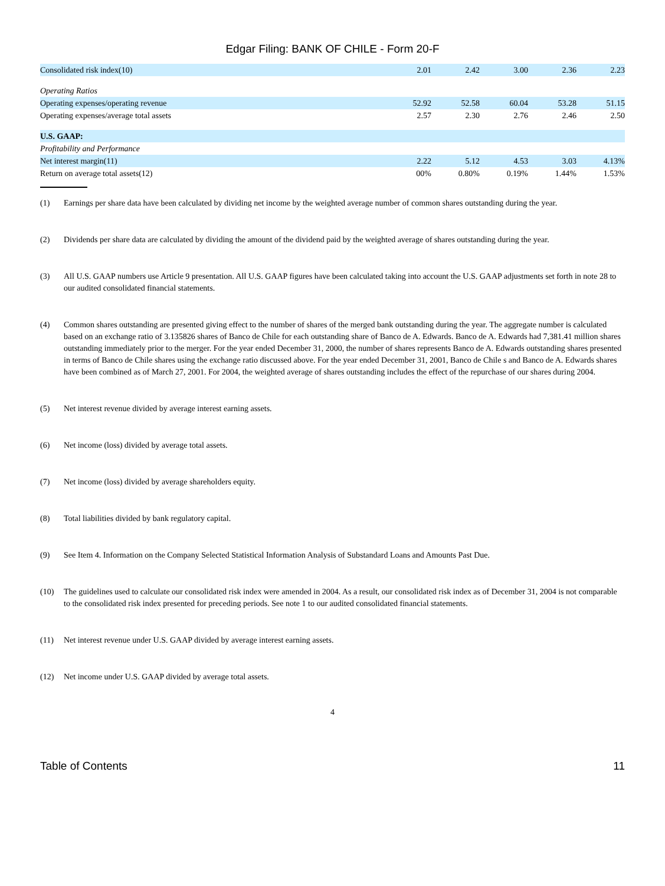Edgar Filing: BANK OF CHILE - Form 20-F
| Consolidated risk index(10) | 2.01 | 2.42 | 3.00 | 2.36 | 2.23 |
| Operating Ratios | | | | | |
| Operating expenses/operating revenue | 52.92 | 52.58 | 60.04 | 53.28 | 51.15 |
| Operating expenses/average total assets | 2.57 | 2.30 | 2.76 | 2.46 | 2.50 |
| U.S. GAAP: | | | | | |
| Profitability and Performance | | | | | |
| Net interest margin(11) | 2.22 | 5.12 | 4.53 | 3.03 | 4.13% |
| Return on average total assets(12) | 00% | 0.80% | 0.19% | 1.44% | 1.53% |
(1) Earnings per share data have been calculated by dividing net income by the weighted average number of common shares outstanding during the year.
(2) Dividends per share data are calculated by dividing the amount of the dividend paid by the weighted average of shares outstanding during the year.
(3) All U.S. GAAP numbers use Article 9 presentation. All U.S. GAAP figures have been calculated taking into account the U.S. GAAP adjustments set forth in note 28 to our audited consolidated financial statements.
(4) Common shares outstanding are presented giving effect to the number of shares of the merged bank outstanding during the year. The aggregate number is calculated based on an exchange ratio of 3.135826 shares of Banco de Chile for each outstanding share of Banco de A. Edwards. Banco de A. Edwards had 7,381.41 million shares outstanding immediately prior to the merger. For the year ended December 31, 2000, the number of shares represents Banco de A. Edwards outstanding shares presented in terms of Banco de Chile shares using the exchange ratio discussed above. For the year ended December 31, 2001, Banco de Chile s and Banco de A. Edwards shares have been combined as of March 27, 2001. For 2004, the weighted average of shares outstanding includes the effect of the repurchase of our shares during 2004.
(5) Net interest revenue divided by average interest earning assets.
(6) Net income (loss) divided by average total assets.
(7) Net income (loss) divided by average shareholders equity.
(8) Total liabilities divided by bank regulatory capital.
(9) See Item 4. Information on the Company Selected Statistical Information Analysis of Substandard Loans and Amounts Past Due.
(10) The guidelines used to calculate our consolidated risk index were amended in 2004. As a result, our consolidated risk index as of December 31, 2004 is not comparable to the consolidated risk index presented for preceding periods. See note 1 to our audited consolidated financial statements.
(11) Net interest revenue under U.S. GAAP divided by average interest earning assets.
(12) Net income under U.S. GAAP divided by average total assets.
4
Table of Contents 11